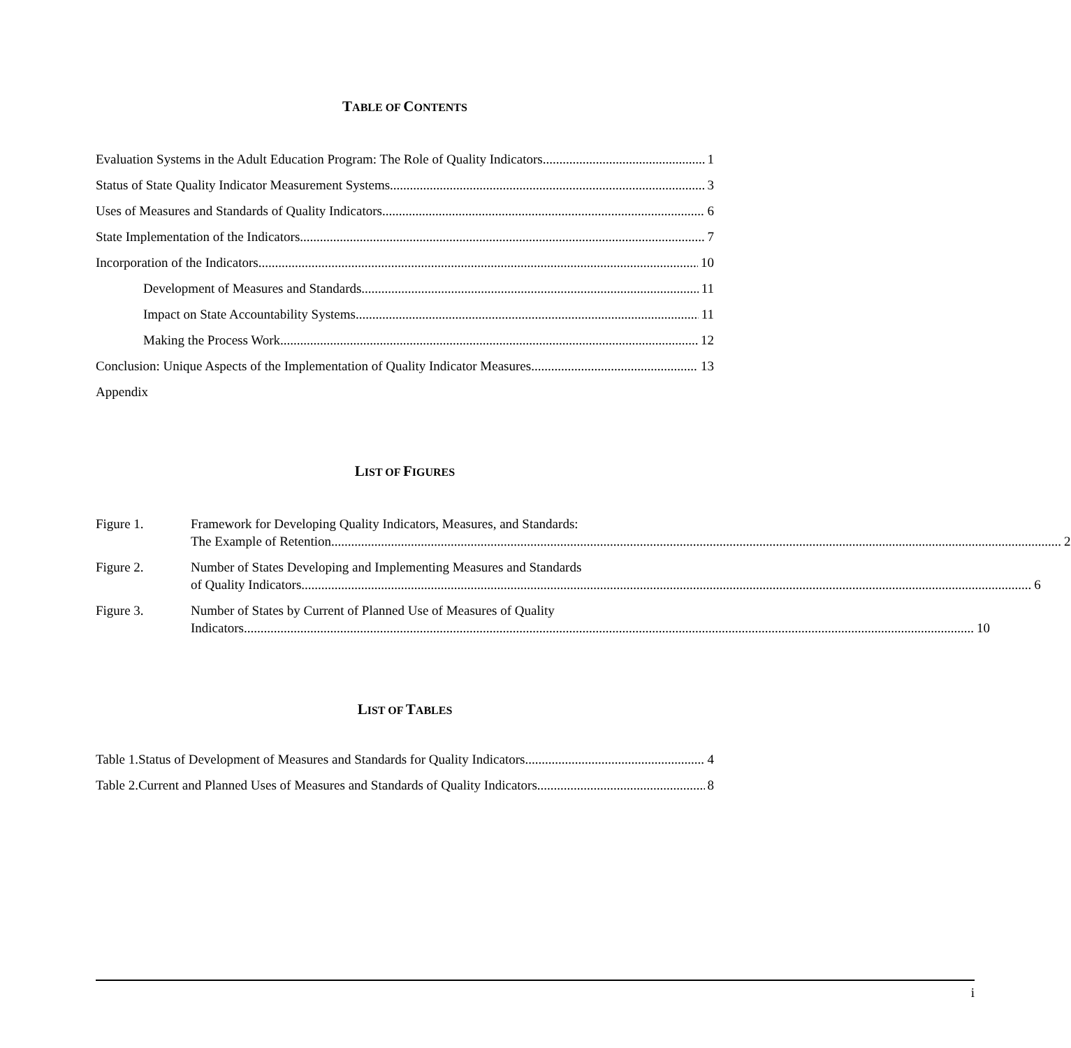TABLE OF CONTENTS
Evaluation Systems in the Adult Education Program: The Role of Quality Indicators 1
Status of State Quality Indicator Measurement Systems 3
Uses of Measures and Standards of Quality Indicators 6
State Implementation of the Indicators 7
Incorporation of the Indicators 10
Development of Measures and Standards 11
Impact on State Accountability Systems 11
Making the Process Work 12
Conclusion: Unique Aspects of the Implementation of Quality Indicator Measures 13
Appendix
LIST OF FIGURES
Figure 1. Framework for Developing Quality Indicators, Measures, and Standards:
The Example of Retention 2
Figure 2. Number of States Developing and Implementing Measures and Standards
of Quality Indicators 6
Figure 3. Number of States by Current of Planned Use of Measures of Quality
Indicators 10
LIST OF TABLES
Table 1.Status of Development of Measures and Standards for Quality Indicators 4
Table 2.Current and Planned Uses of Measures and Standards of Quality Indicators 8
i